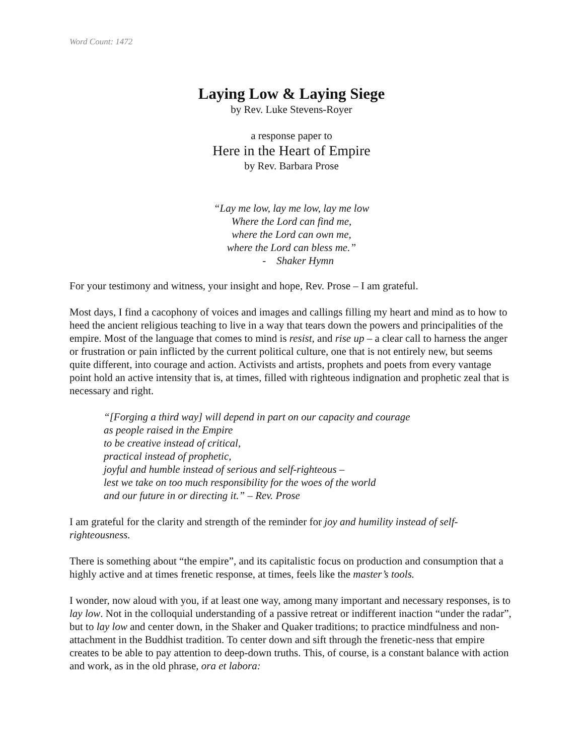Word Count: 1472
Laying Low & Laying Siege
by Rev. Luke Stevens-Royer
a response paper to
Here in the Heart of Empire
by Rev. Barbara Prose
“Lay me low, lay me low, lay me low
Where the Lord can find me,
where the Lord can own me,
where the Lord can bless me.”
- Shaker Hymn
For your testimony and witness, your insight and hope, Rev. Prose – I am grateful.
Most days, I find a cacophony of voices and images and callings filling my heart and mind as to how to heed the ancient religious teaching to live in a way that tears down the powers and principalities of the empire. Most of the language that comes to mind is resist, and rise up – a clear call to harness the anger or frustration or pain inflicted by the current political culture, one that is not entirely new, but seems quite different, into courage and action. Activists and artists, prophets and poets from every vantage point hold an active intensity that is, at times, filled with righteous indignation and prophetic zeal that is necessary and right.
“[Forging a third way] will depend in part on our capacity and courage
as people raised in the Empire
to be creative instead of critical,
practical instead of prophetic,
joyful and humble instead of serious and self-righteous –
lest we take on too much responsibility for the woes of the world
and our future in or directing it.” – Rev. Prose
I am grateful for the clarity and strength of the reminder for joy and humility instead of self-righteousness.
There is something about “the empire”, and its capitalistic focus on production and consumption that a highly active and at times frenetic response, at times, feels like the master’s tools.
I wonder, now aloud with you, if at least one way, among many important and necessary responses, is to lay low. Not in the colloquial understanding of a passive retreat or indifferent inaction “under the radar”, but to lay low and center down, in the Shaker and Quaker traditions; to practice mindfulness and non-attachment in the Buddhist tradition. To center down and sift through the frenetic-ness that empire creates to be able to pay attention to deep-down truths. This, of course, is a constant balance with action and work, as in the old phrase, ora et labora: